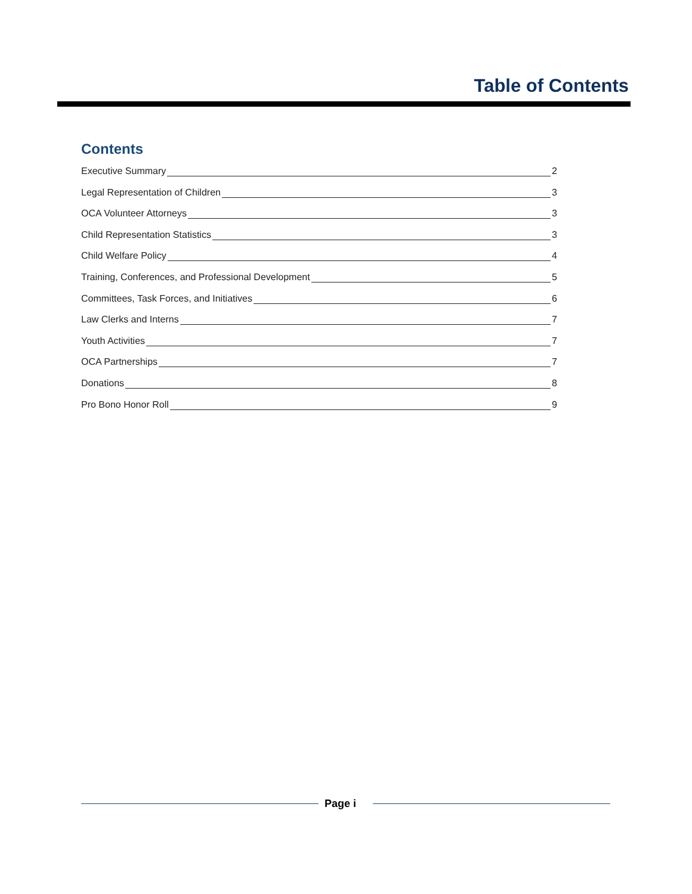Table of Contents
Contents
Executive Summary 2
Legal Representation of Children 3
OCA Volunteer Attorneys 3
Child Representation Statistics 3
Child Welfare Policy 4
Training, Conferences, and Professional Development 5
Committees, Task Forces, and Initiatives 6
Law Clerks and Interns 7
Youth Activities 7
OCA Partnerships 7
Donations 8
Pro Bono Honor Roll 9
Page i